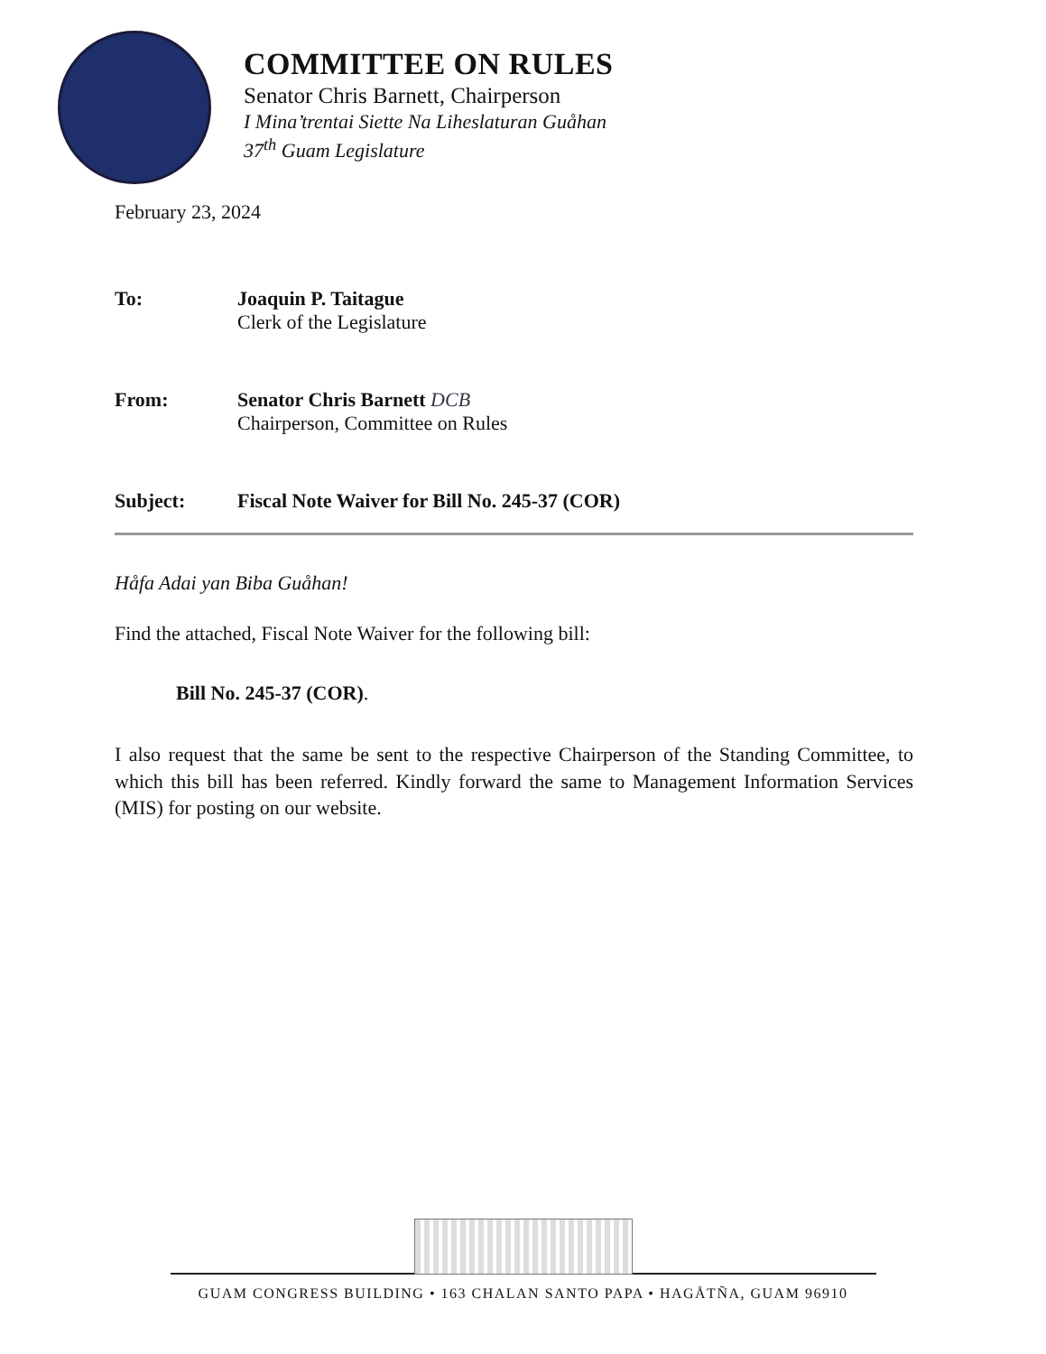COMMITTEE ON RULES
Senator Chris Barnett, Chairperson
I Mina’trentai Siette Na Liheslaturan Guåhan
37<sup>th</sup> Guam Legislature
February 23, 2024
To: Joaquin P. Taitague
Clerk of the Legislature
From: Senator Chris Barnett DCB
Chairperson, Committee on Rules
Subject: Fiscal Note Waiver for Bill No. 245-37 (COR)
Håfa Adai yan Biba Guåhan!
Find the attached, Fiscal Note Waiver for the following bill:
Bill No. 245-37 (COR).
I also request that the same be sent to the respective Chairperson of the Standing Committee, to which this bill has been referred. Kindly forward the same to Management Information Services (MIS) for posting on our website.
GUAM CONGRESS BUILDING • 163 CHALAN SANTO PAPA • HAGÅTÑA, GUAM 96910